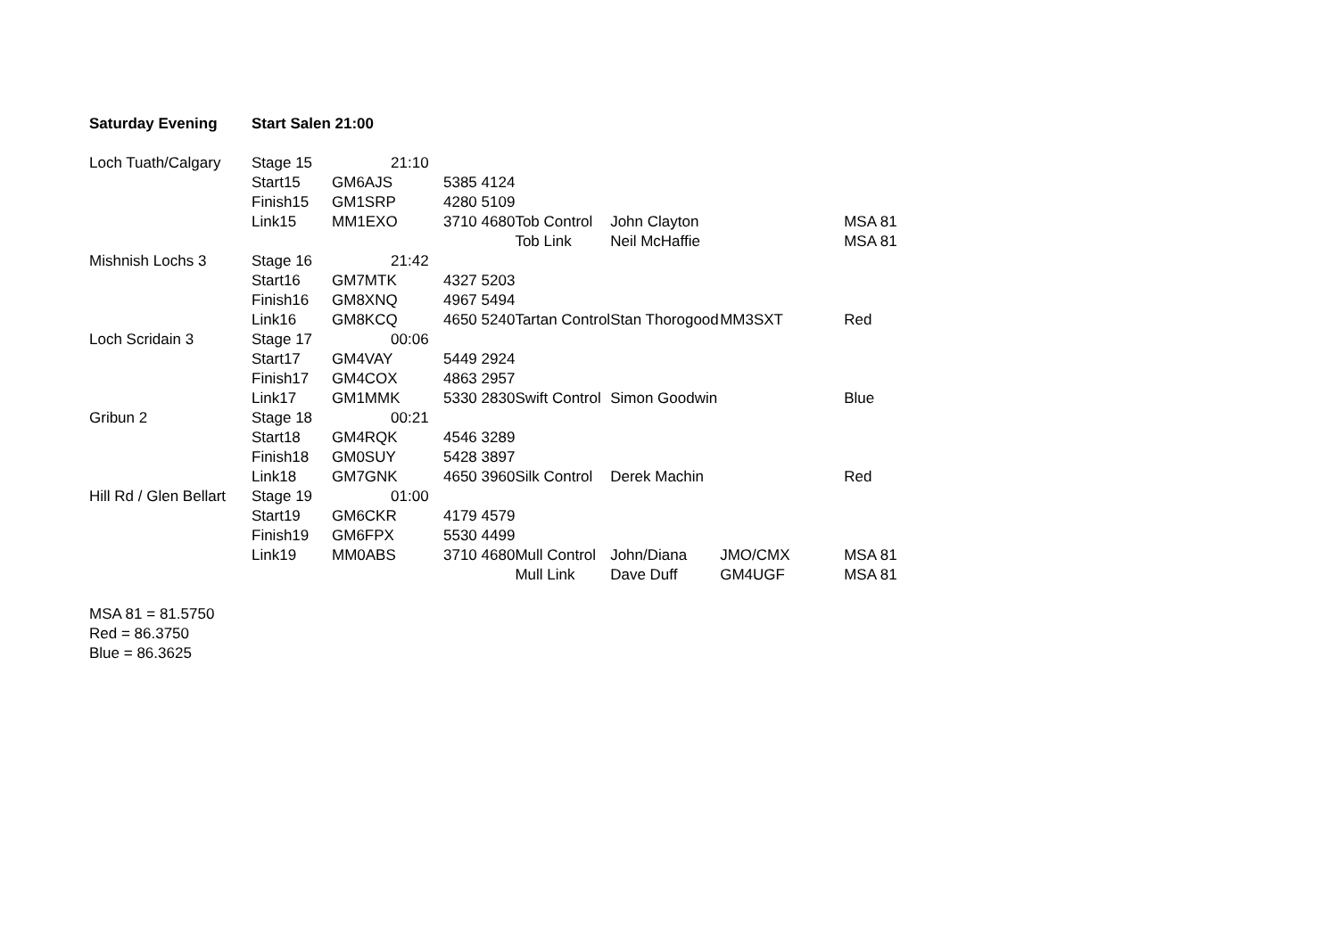| Saturday Evening | Start Salen 21:00 | | | | | | | |
| Loch Tuath/Calgary | Stage 15 | 21:10 | | | | | | |
| | Start15 | GM6AJS | 5385 4124 | | | | | |
| | Finish15 | GM1SRP | 4280 5109 | | | | | |
| | Link15 | MM1EXO | 3710 4680 | Tob Control | John Clayton | | MSA 81 | |
| | | | | Tob Link | Neil McHaffie | | MSA 81 | |
| Mishnish Lochs 3 | Stage 16 | 21:42 | | | | | | |
| | Start16 | GM7MTK | 4327 5203 | | | | | |
| | Finish16 | GM8XNQ | 4967 5494 | | | | | |
| | Link16 | GM8KCQ | 4650 5240 | Tartan Control | Stan Thorogood | MM3SXT | Red | |
| Loch Scridain 3 | Stage 17 | 00:06 | | | | | | |
| | Start17 | GM4VAY | 5449 2924 | | | | | |
| | Finish17 | GM4COX | 4863 2957 | | | | | |
| | Link17 | GM1MMK | 5330 2830 | Swift Control | Simon Goodwin | | Blue | |
| Gribun 2 | Stage 18 | 00:21 | | | | | | |
| | Start18 | GM4RQK | 4546 3289 | | | | | |
| | Finish18 | GM0SUY | 5428 3897 | | | | | |
| | Link18 | GM7GNK | 4650 3960 | Silk Control | Derek Machin | | Red | |
| Hill Rd / Glen Bellart | Stage 19 | 01:00 | | | | | | |
| | Start19 | GM6CKR | 4179 4579 | | | | | |
| | Finish19 | GM6FPX | 5530 4499 | | | | | |
| | Link19 | MM0ABS | 3710 4680 | Mull Control | John/Diana | JMO/CMX | MSA 81 | |
| | | | | Mull Link | Dave Duff | GM4UGF | MSA 81 | |
MSA 81 = 81.5750
Red = 86.3750
Blue = 86.3625